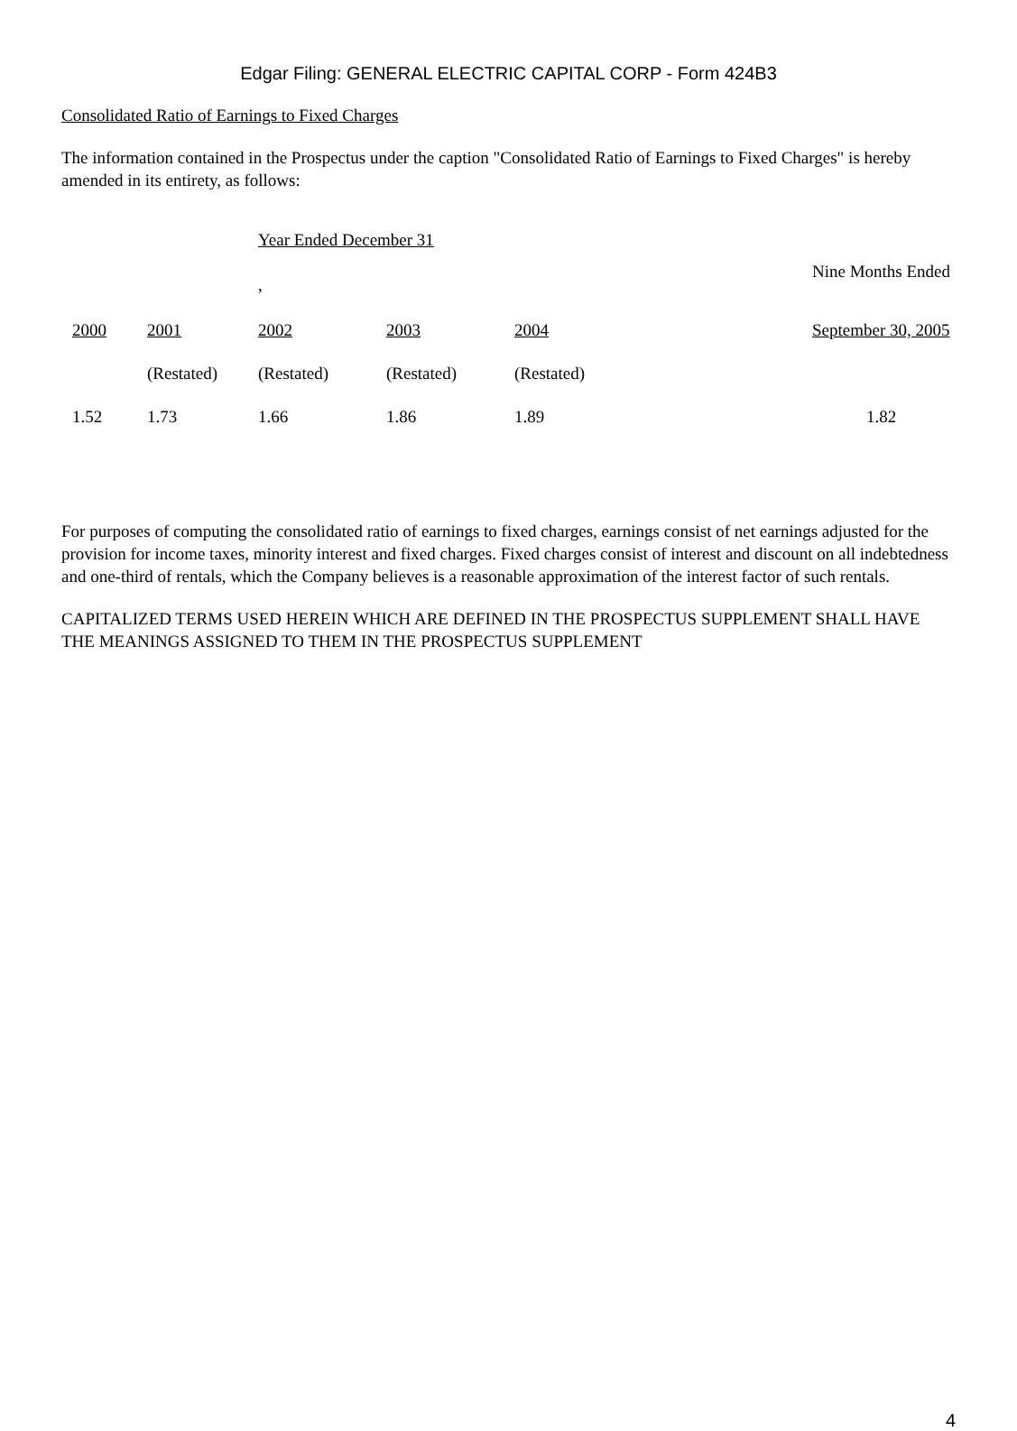Edgar Filing: GENERAL ELECTRIC CAPITAL CORP - Form 424B3
Consolidated Ratio of Earnings to Fixed Charges
The information contained in the Prospectus under the caption "Consolidated Ratio of Earnings to Fixed Charges" is hereby amended in its entirety, as follows:
| | | Year Ended December 31 | | | | |
| | | , | | | | Nine Months Ended |
| 2000 | 2001 | 2002 | 2003 | 2004 | | September 30, 2005 |
| | (Restated) | (Restated) | (Restated) | (Restated) | | |
| 1.52 | 1.73 | 1.66 | 1.86 | 1.89 | | 1.82 |
For purposes of computing the consolidated ratio of earnings to fixed charges, earnings consist of net earnings adjusted for the provision for income taxes, minority interest and fixed charges. Fixed charges consist of interest and discount on all indebtedness and one-third of rentals, which the Company believes is a reasonable approximation of the interest factor of such rentals.
CAPITALIZED TERMS USED HEREIN WHICH ARE DEFINED IN THE PROSPECTUS SUPPLEMENT SHALL HAVE THE MEANINGS ASSIGNED TO THEM IN THE PROSPECTUS SUPPLEMENT
4